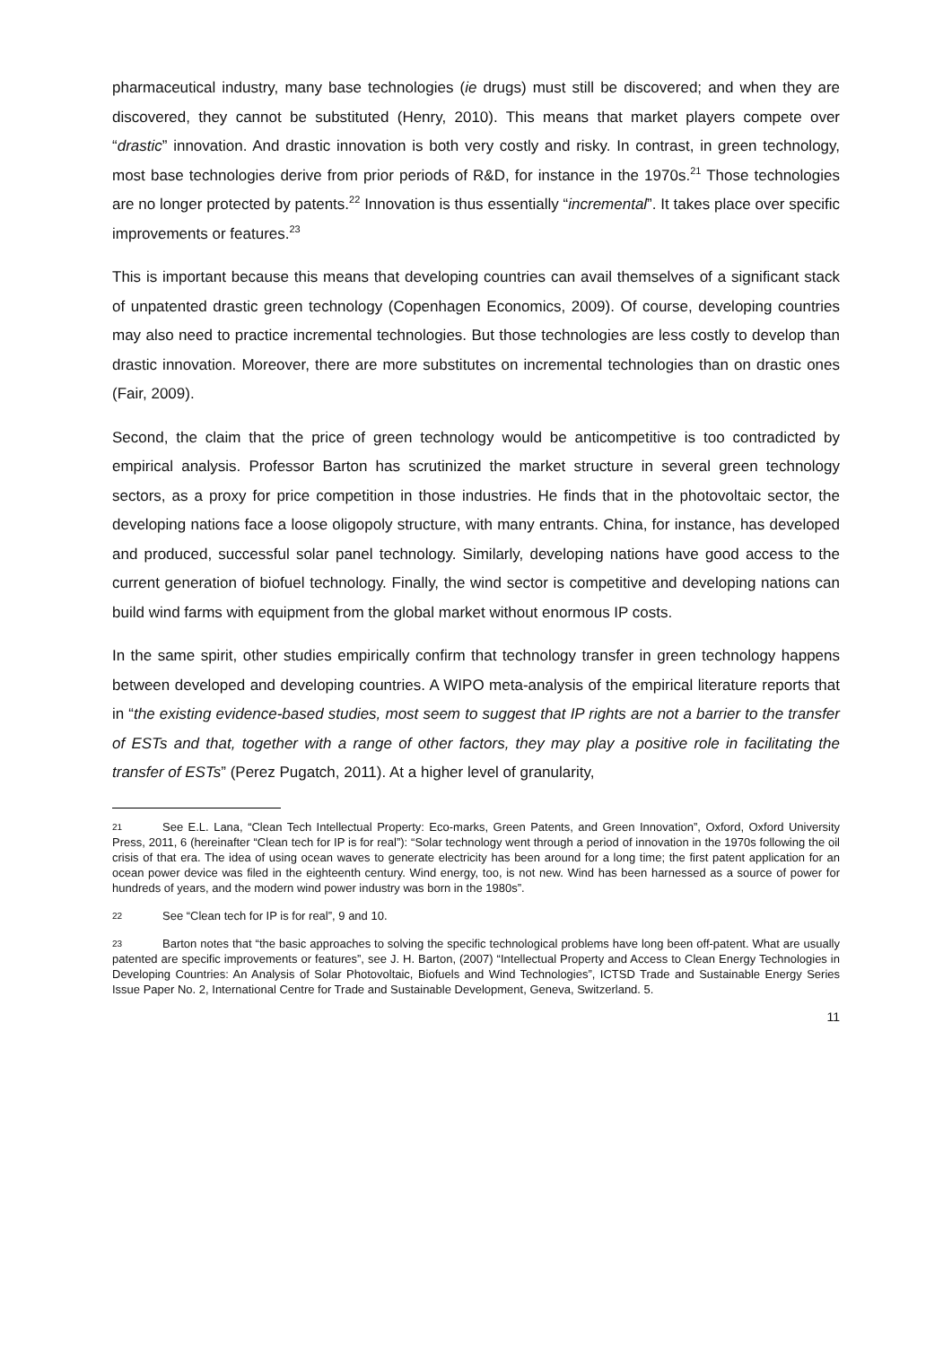pharmaceutical industry, many base technologies (ie drugs) must still be discovered; and when they are discovered, they cannot be substituted (Henry, 2010). This means that market players compete over “drastic” innovation. And drastic innovation is both very costly and risky. In contrast, in green technology, most base technologies derive from prior periods of R&D, for instance in the 1970s.<sup>21</sup> Those technologies are no longer protected by patents.<sup>22</sup> Innovation is thus essentially “incremental”. It takes place over specific improvements or features.<sup>23</sup>
This is important because this means that developing countries can avail themselves of a significant stack of unpatented drastic green technology (Copenhagen Economics, 2009). Of course, developing countries may also need to practice incremental technologies. But those technologies are less costly to develop than drastic innovation. Moreover, there are more substitutes on incremental technologies than on drastic ones (Fair, 2009).
Second, the claim that the price of green technology would be anticompetitive is too contradicted by empirical analysis. Professor Barton has scrutinized the market structure in several green technology sectors, as a proxy for price competition in those industries. He finds that in the photovoltaic sector, the developing nations face a loose oligopoly structure, with many entrants. China, for instance, has developed and produced, successful solar panel technology. Similarly, developing nations have good access to the current generation of biofuel technology. Finally, the wind sector is competitive and developing nations can build wind farms with equipment from the global market without enormous IP costs.
In the same spirit, other studies empirically confirm that technology transfer in green technology happens between developed and developing countries. A WIPO meta-analysis of the empirical literature reports that in “the existing evidence-based studies, most seem to suggest that IP rights are not a barrier to the transfer of ESTs and that, together with a range of other factors, they may play a positive role in facilitating the transfer of ESTs” (Perez Pugatch, 2011). At a higher level of granularity,
21 See E.L. Lana, “Clean Tech Intellectual Property: Eco-marks, Green Patents, and Green Innovation”, Oxford, Oxford University Press, 2011, 6 (hereinafter “Clean tech for IP is for real”): “Solar technology went through a period of innovation in the 1970s following the oil crisis of that era. The idea of using ocean waves to generate electricity has been around for a long time; the first patent application for an ocean power device was filed in the eighteenth century. Wind energy, too, is not new. Wind has been harnessed as a source of power for hundreds of years, and the modern wind power industry was born in the 1980s”.
22 See “Clean tech for IP is for real”, 9 and 10.
23 Barton notes that “the basic approaches to solving the specific technological problems have long been off-patent. What are usually patented are specific improvements or features”, see J. H. Barton, (2007) “Intellectual Property and Access to Clean Energy Technologies in Developing Countries: An Analysis of Solar Photovoltaic, Biofuels and Wind Technologies”, ICTSD Trade and Sustainable Energy Series Issue Paper No. 2, International Centre for Trade and Sustainable Development, Geneva, Switzerland. 5.
11